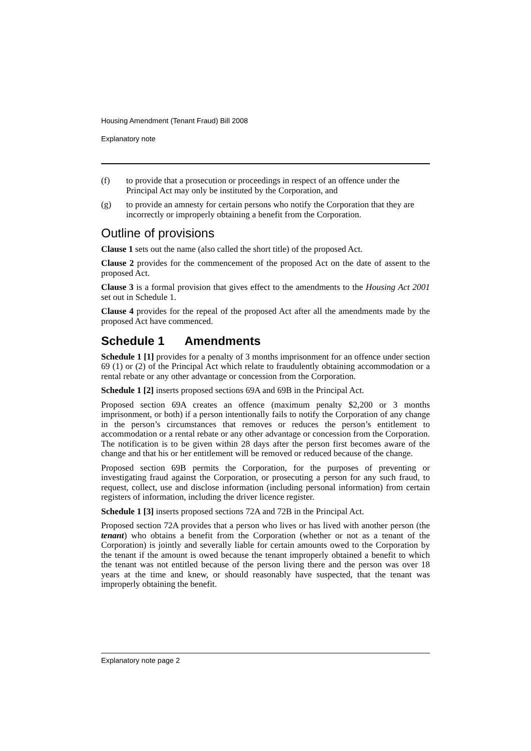Housing Amendment (Tenant Fraud) Bill 2008
Explanatory note
(f) to provide that a prosecution or proceedings in respect of an offence under the Principal Act may only be instituted by the Corporation, and
(g) to provide an amnesty for certain persons who notify the Corporation that they are incorrectly or improperly obtaining a benefit from the Corporation.
Outline of provisions
Clause 1 sets out the name (also called the short title) of the proposed Act.
Clause 2 provides for the commencement of the proposed Act on the date of assent to the proposed Act.
Clause 3 is a formal provision that gives effect to the amendments to the Housing Act 2001 set out in Schedule 1.
Clause 4 provides for the repeal of the proposed Act after all the amendments made by the proposed Act have commenced.
Schedule 1 Amendments
Schedule 1 [1] provides for a penalty of 3 months imprisonment for an offence under section 69 (1) or (2) of the Principal Act which relate to fraudulently obtaining accommodation or a rental rebate or any other advantage or concession from the Corporation.
Schedule 1 [2] inserts proposed sections 69A and 69B in the Principal Act.
Proposed section 69A creates an offence (maximum penalty $2,200 or 3 months imprisonment, or both) if a person intentionally fails to notify the Corporation of any change in the person’s circumstances that removes or reduces the person’s entitlement to accommodation or a rental rebate or any other advantage or concession from the Corporation. The notification is to be given within 28 days after the person first becomes aware of the change and that his or her entitlement will be removed or reduced because of the change.
Proposed section 69B permits the Corporation, for the purposes of preventing or investigating fraud against the Corporation, or prosecuting a person for any such fraud, to request, collect, use and disclose information (including personal information) from certain registers of information, including the driver licence register.
Schedule 1 [3] inserts proposed sections 72A and 72B in the Principal Act.
Proposed section 72A provides that a person who lives or has lived with another person (the tenant) who obtains a benefit from the Corporation (whether or not as a tenant of the Corporation) is jointly and severally liable for certain amounts owed to the Corporation by the tenant if the amount is owed because the tenant improperly obtained a benefit to which the tenant was not entitled because of the person living there and the person was over 18 years at the time and knew, or should reasonably have suspected, that the tenant was improperly obtaining the benefit.
Explanatory note page 2